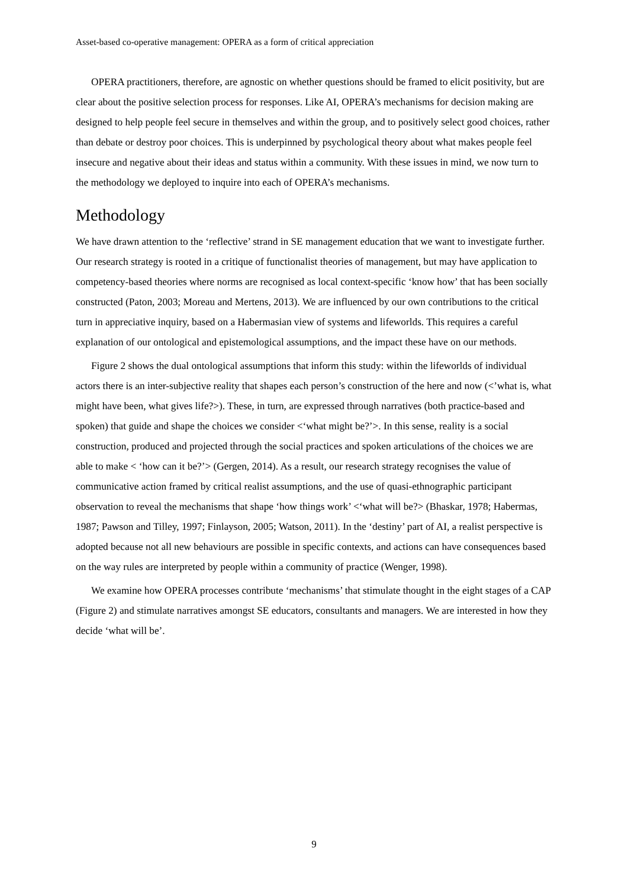Asset-based co-operative management: OPERA as a form of critical appreciation
OPERA practitioners, therefore, are agnostic on whether questions should be framed to elicit positivity, but are clear about the positive selection process for responses. Like AI, OPERA’s mechanisms for decision making are designed to help people feel secure in themselves and within the group, and to positively select good choices, rather than debate or destroy poor choices. This is underpinned by psychological theory about what makes people feel insecure and negative about their ideas and status within a community. With these issues in mind, we now turn to the methodology we deployed to inquire into each of OPERA’s mechanisms.
Methodology
We have drawn attention to the ‘reflective’ strand in SE management education that we want to investigate further. Our research strategy is rooted in a critique of functionalist theories of management, but may have application to competency-based theories where norms are recognised as local context-specific ‘know how’ that has been socially constructed (Paton, 2003; Moreau and Mertens, 2013). We are influenced by our own contributions to the critical turn in appreciative inquiry, based on a Habermasian view of systems and lifeworlds. This requires a careful explanation of our ontological and epistemological assumptions, and the impact these have on our methods.
Figure 2 shows the dual ontological assumptions that inform this study: within the lifeworlds of individual actors there is an inter-subjective reality that shapes each person’s construction of the here and now (<’what is, what might have been, what gives life?>). These, in turn, are expressed through narratives (both practice-based and spoken) that guide and shape the choices we consider <‘what might be?’>. In this sense, reality is a social construction, produced and projected through the social practices and spoken articulations of the choices we are able to make < ‘how can it be?’> (Gergen, 2014). As a result, our research strategy recognises the value of communicative action framed by critical realist assumptions, and the use of quasi-ethnographic participant observation to reveal the mechanisms that shape ‘how things work’ <‘what will be?> (Bhaskar, 1978; Habermas, 1987; Pawson and Tilley, 1997; Finlayson, 2005; Watson, 2011). In the ‘destiny’ part of AI, a realist perspective is adopted because not all new behaviours are possible in specific contexts, and actions can have consequences based on the way rules are interpreted by people within a community of practice (Wenger, 1998).
We examine how OPERA processes contribute ‘mechanisms’ that stimulate thought in the eight stages of a CAP (Figure 2) and stimulate narratives amongst SE educators, consultants and managers. We are interested in how they decide ‘what will be’.
9